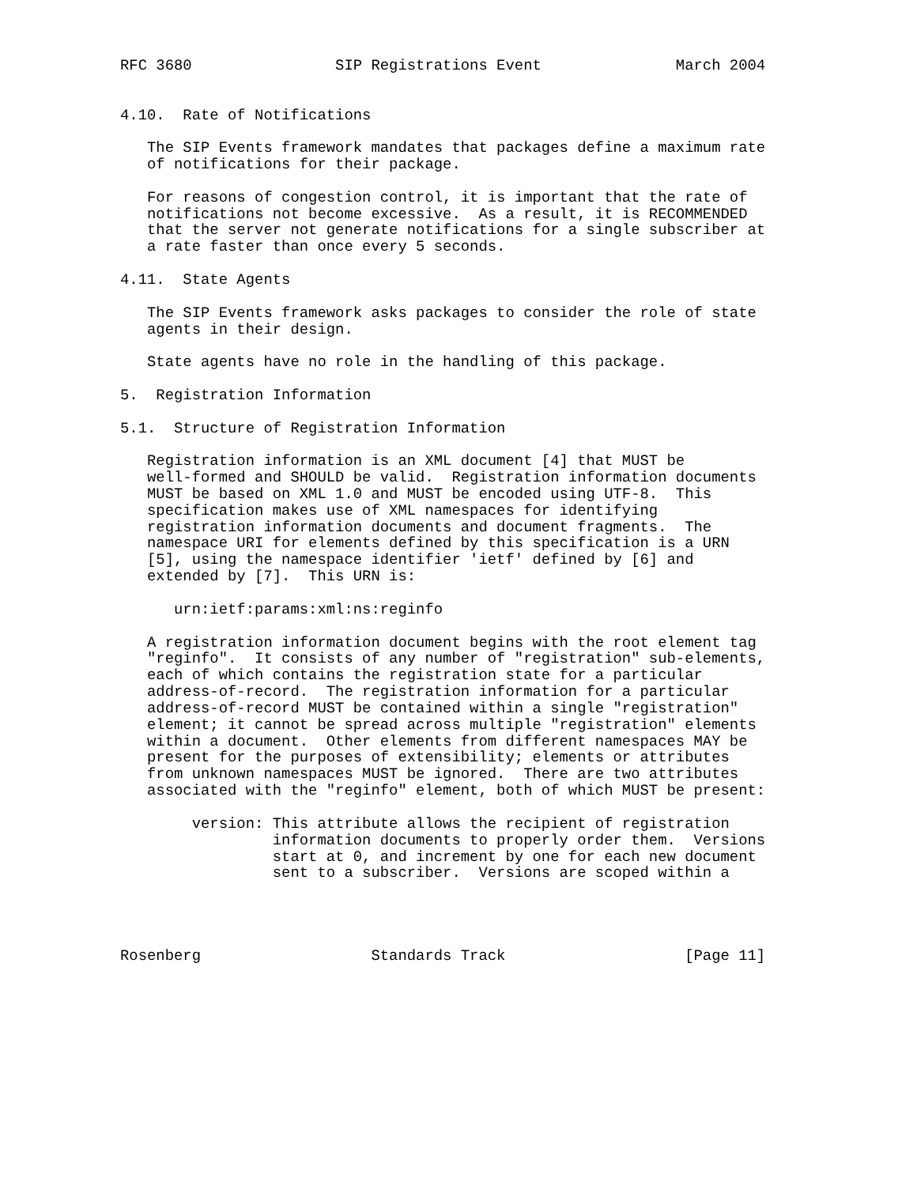RFC 3680                SIP Registrations Event               March 2004


4.10.  Rate of Notifications

   The SIP Events framework mandates that packages define a maximum rate
   of notifications for their package.

   For reasons of congestion control, it is important that the rate of
   notifications not become excessive.  As a result, it is RECOMMENDED
   that the server not generate notifications for a single subscriber at
   a rate faster than once every 5 seconds.

4.11.  State Agents

   The SIP Events framework asks packages to consider the role of state
   agents in their design.

   State agents have no role in the handling of this package.

5.  Registration Information

5.1.  Structure of Registration Information

   Registration information is an XML document [4] that MUST be
   well-formed and SHOULD be valid.  Registration information documents
   MUST be based on XML 1.0 and MUST be encoded using UTF-8.  This
   specification makes use of XML namespaces for identifying
   registration information documents and document fragments.  The
   namespace URI for elements defined by this specification is a URN
   [5], using the namespace identifier 'ietf' defined by [6] and
   extended by [7].  This URN is:

      urn:ietf:params:xml:ns:reginfo

   A registration information document begins with the root element tag
   "reginfo".  It consists of any number of "registration" sub-elements,
   each of which contains the registration state for a particular
   address-of-record.  The registration information for a particular
   address-of-record MUST be contained within a single "registration"
   element; it cannot be spread across multiple "registration" elements
   within a document.  Other elements from different namespaces MAY be
   present for the purposes of extensibility; elements or attributes
   from unknown namespaces MUST be ignored.  There are two attributes
   associated with the "reginfo" element, both of which MUST be present:

        version: This attribute allows the recipient of registration
                 information documents to properly order them.  Versions
                 start at 0, and increment by one for each new document
                 sent to a subscriber.  Versions are scoped within a




Rosenberg                   Standards Track                    [Page 11]